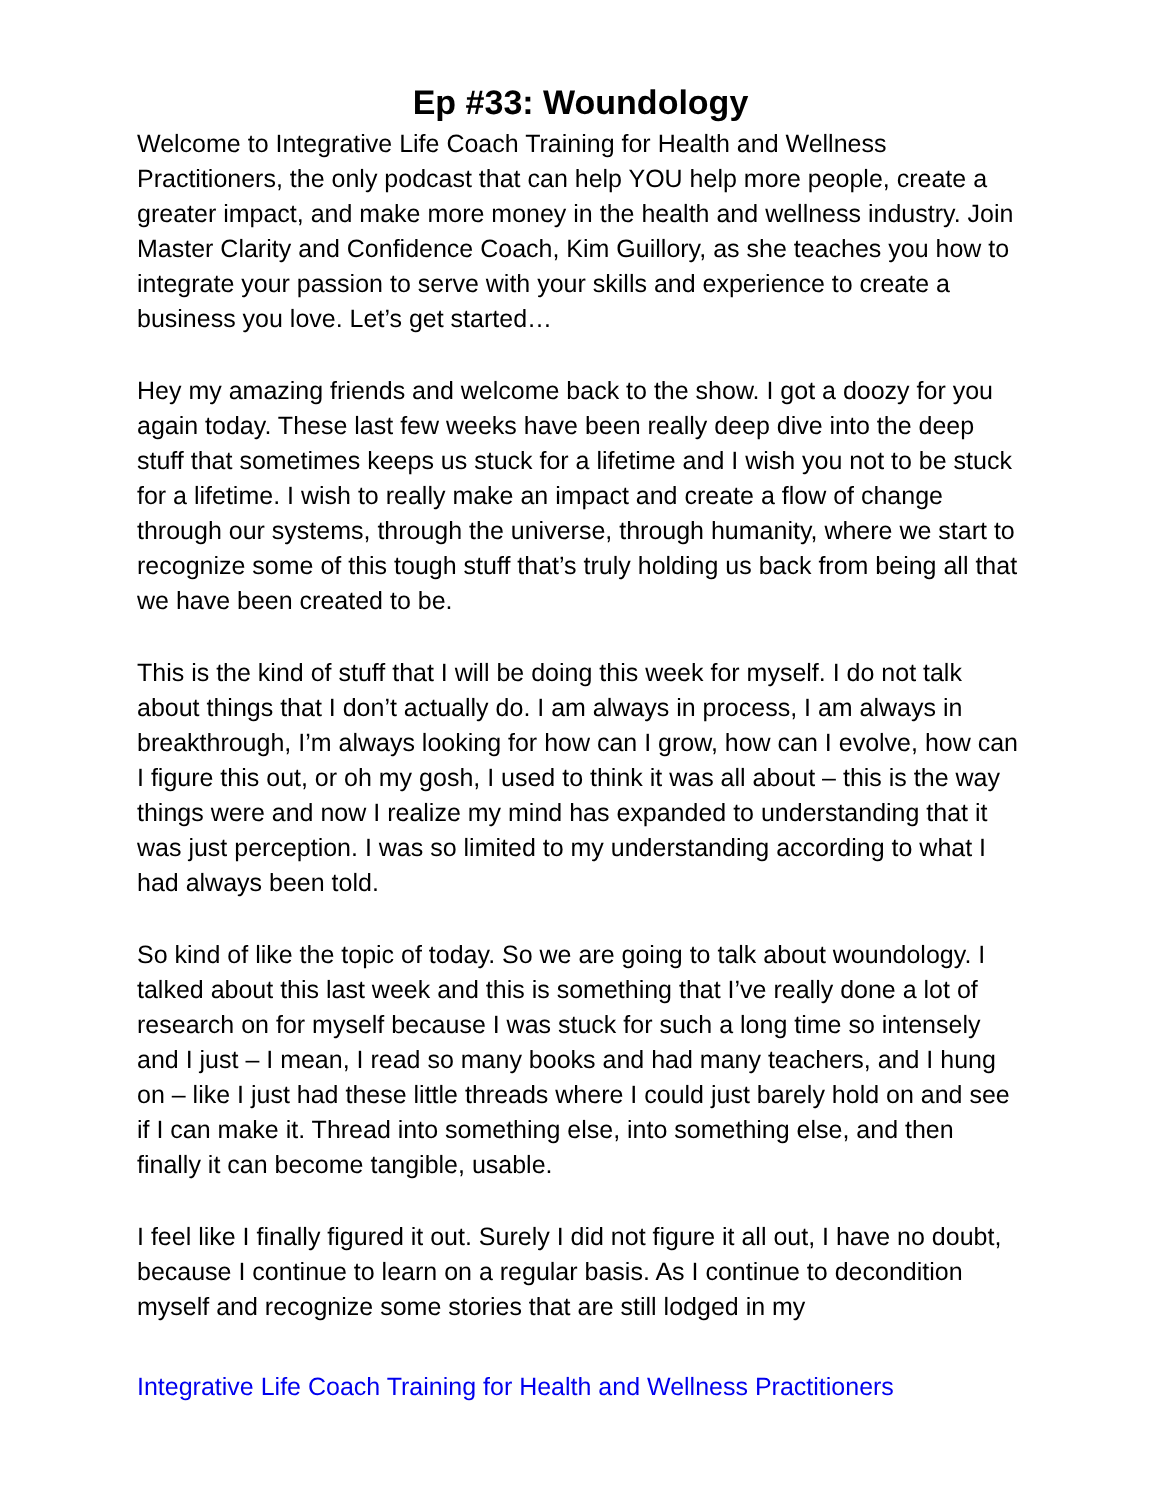Ep #33: Woundology
Welcome to Integrative Life Coach Training for Health and Wellness Practitioners, the only podcast that can help YOU help more people, create a greater impact, and make more money in the health and wellness industry. Join Master Clarity and Confidence Coach, Kim Guillory, as she teaches you how to integrate your passion to serve with your skills and experience to create a business you love. Let’s get started…
Hey my amazing friends and welcome back to the show. I got a doozy for you again today. These last few weeks have been really deep dive into the deep stuff that sometimes keeps us stuck for a lifetime and I wish you not to be stuck for a lifetime. I wish to really make an impact and create a flow of change through our systems, through the universe, through humanity, where we start to recognize some of this tough stuff that’s truly holding us back from being all that we have been created to be.
This is the kind of stuff that I will be doing this week for myself. I do not talk about things that I don’t actually do. I am always in process, I am always in breakthrough, I’m always looking for how can I grow, how can I evolve, how can I figure this out, or oh my gosh, I used to think it was all about – this is the way things were and now I realize my mind has expanded to understanding that it was just perception. I was so limited to my understanding according to what I had always been told.
So kind of like the topic of today. So we are going to talk about woundology. I talked about this last week and this is something that I’ve really done a lot of research on for myself because I was stuck for such a long time so intensely and I just – I mean, I read so many books and had many teachers, and I hung on – like I just had these little threads where I could just barely hold on and see if I can make it. Thread into something else, into something else, and then finally it can become tangible, usable.
I feel like I finally figured it out. Surely I did not figure it all out, I have no doubt, because I continue to learn on a regular basis. As I continue to decondition myself and recognize some stories that are still lodged in my
Integrative Life Coach Training for Health and Wellness Practitioners